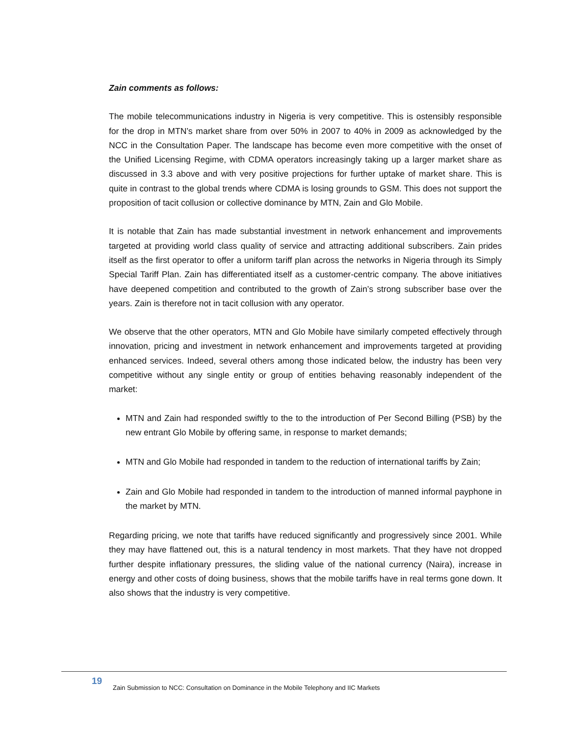Zain comments as follows:
The mobile telecommunications industry in Nigeria is very competitive. This is ostensibly responsible for the drop in MTN’s market share from over 50% in 2007 to 40% in 2009 as acknowledged by the NCC in the Consultation Paper. The landscape has become even more competitive with the onset of the Unified Licensing Regime, with CDMA operators increasingly taking up a larger market share as discussed in 3.3 above and with very positive projections for further uptake of market share. This is quite in contrast to the global trends where CDMA is losing grounds to GSM. This does not support the proposition of tacit collusion or collective dominance by MTN, Zain and Glo Mobile.
It is notable that Zain has made substantial investment in network enhancement and improvements targeted at providing world class quality of service and attracting additional subscribers. Zain prides itself as the first operator to offer a uniform tariff plan across the networks in Nigeria through its Simply Special Tariff Plan. Zain has differentiated itself as a customer-centric company. The above initiatives have deepened competition and contributed to the growth of Zain’s strong subscriber base over the years. Zain is therefore not in tacit collusion with any operator.
We observe that the other operators, MTN and Glo Mobile have similarly competed effectively through innovation, pricing and investment in network enhancement and improvements targeted at providing enhanced services. Indeed, several others among those indicated below, the industry has been very competitive without any single entity or group of entities behaving reasonably independent of the market:
MTN and Zain had responded swiftly to the to the introduction of Per Second Billing (PSB) by the new entrant Glo Mobile by offering same, in response to market demands;
MTN and Glo Mobile had responded in tandem to the reduction of international tariffs by Zain;
Zain and Glo Mobile had responded in tandem to the introduction of manned informal payphone in the market by MTN.
Regarding pricing, we note that tariffs have reduced significantly and progressively since 2001. While they may have flattened out, this is a natural tendency in most markets. That they have not dropped further despite inflationary pressures, the sliding value of the national currency (Naira), increase in energy and other costs of doing business, shows that the mobile tariffs have in real terms gone down. It also shows that the industry is very competitive.
19 Zain Submission to NCC: Consultation on Dominance in the Mobile Telephony and IIC Markets